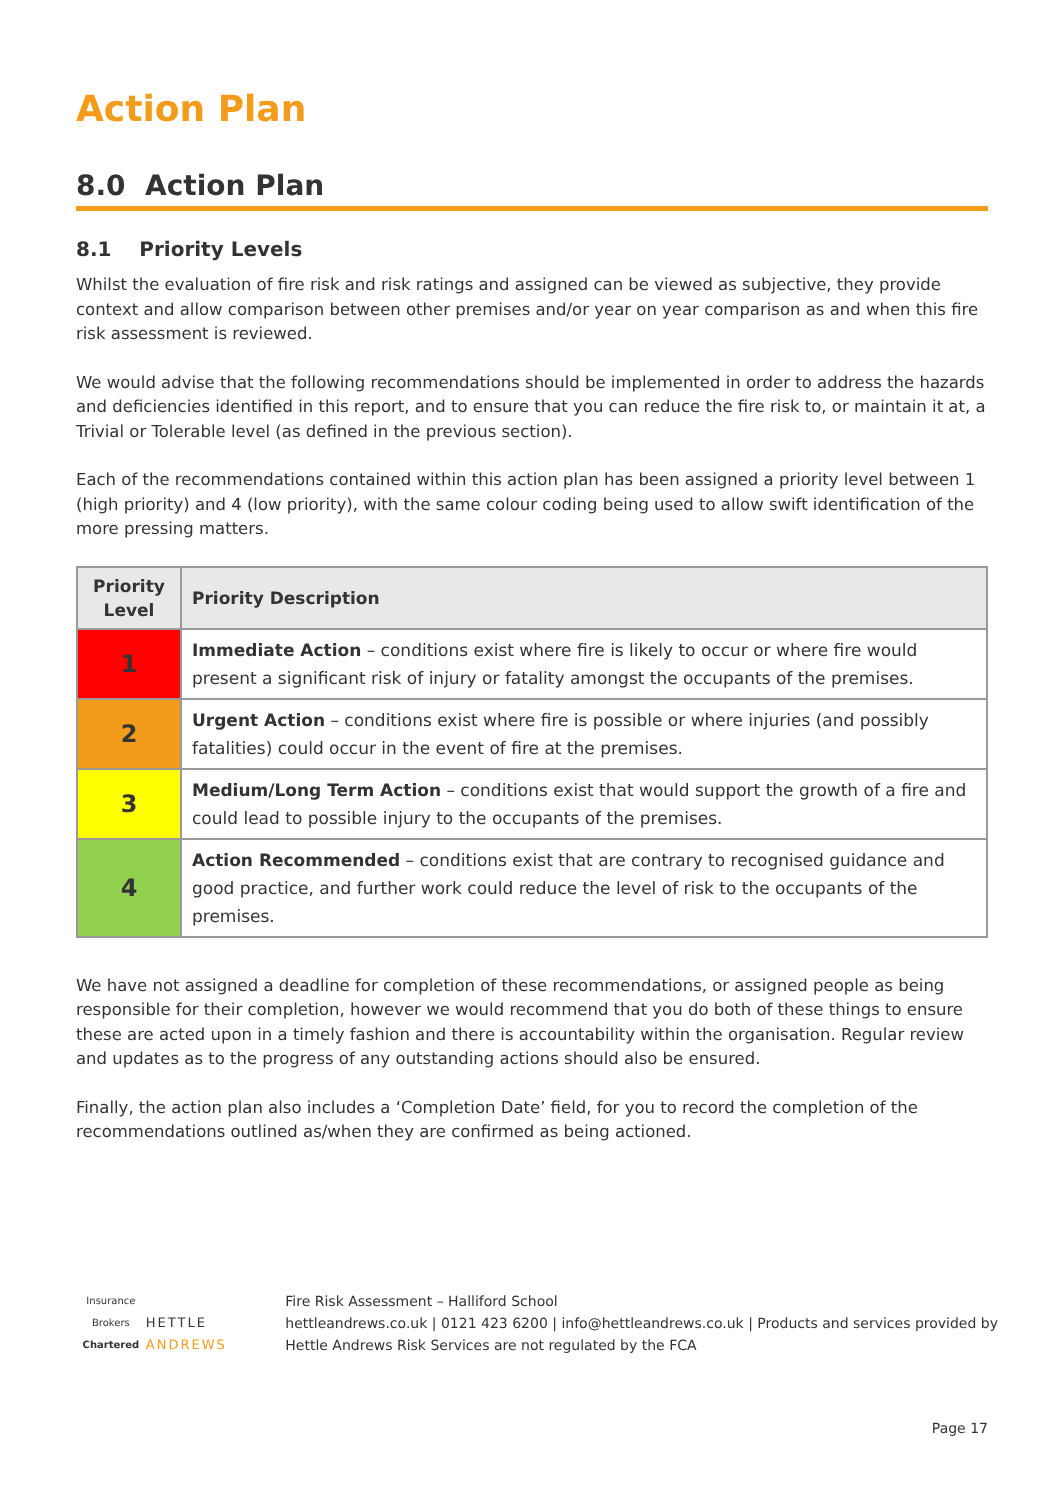Action Plan
8.0 Action Plan
8.1 Priority Levels
Whilst the evaluation of fire risk and risk ratings and assigned can be viewed as subjective, they provide context and allow comparison between other premises and/or year on year comparison as and when this fire risk assessment is reviewed.
We would advise that the following recommendations should be implemented in order to address the hazards and deficiencies identified in this report, and to ensure that you can reduce the fire risk to, or maintain it at, a Trivial or Tolerable level (as defined in the previous section).
Each of the recommendations contained within this action plan has been assigned a priority level between 1 (high priority) and 4 (low priority), with the same colour coding being used to allow swift identification of the more pressing matters.
| Priority Level | Priority Description |
| --- | --- |
| 1 | Immediate Action – conditions exist where fire is likely to occur or where fire would present a significant risk of injury or fatality amongst the occupants of the premises. |
| 2 | Urgent Action – conditions exist where fire is possible or where injuries (and possibly fatalities) could occur in the event of fire at the premises. |
| 3 | Medium/Long Term Action – conditions exist that would support the growth of a fire and could lead to possible injury to the occupants of the premises. |
| 4 | Action Recommended – conditions exist that are contrary to recognised guidance and good practice, and further work could reduce the level of risk to the occupants of the premises. |
We have not assigned a deadline for completion of these recommendations, or assigned people as being responsible for their completion, however we would recommend that you do both of these things to ensure these are acted upon in a timely fashion and there is accountability within the organisation. Regular review and updates as to the progress of any outstanding actions should also be ensured.
Finally, the action plan also includes a ‘Completion Date’ field, for you to record the completion of the recommendations outlined as/when they are confirmed as being actioned.
Insurance Brokers
Chartered
HETTLE ANDREWS
Fire Risk Assessment – Halliford School
hettleandrews.co.uk | 0121 423 6200 | info@hettleandrews.co.uk | Products and services provided by Hettle Andrews Risk Services are not regulated by the FCA
Page 17